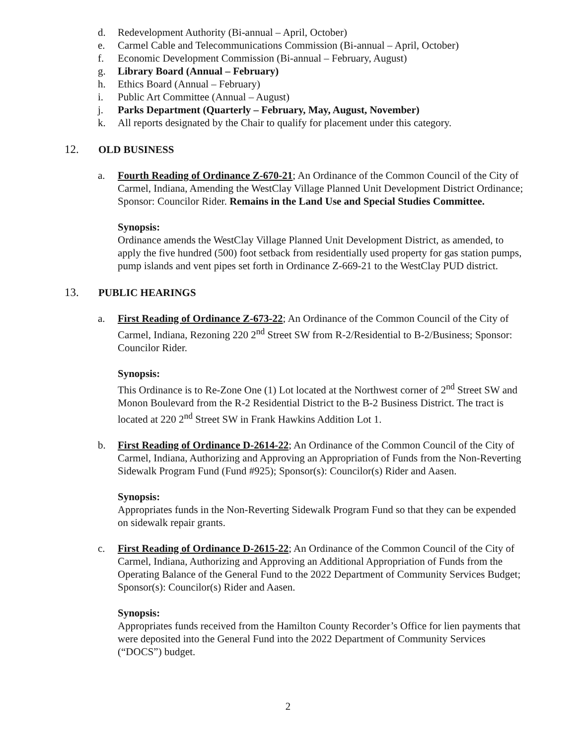d. Redevelopment Authority (Bi-annual – April, October)
e. Carmel Cable and Telecommunications Commission (Bi-annual – April, October)
f. Economic Development Commission (Bi-annual – February, August)
g. Library Board (Annual – February)
h. Ethics Board (Annual – February)
i. Public Art Committee (Annual – August)
j. Parks Department (Quarterly – February, May, August, November)
k. All reports designated by the Chair to qualify for placement under this category.
12. OLD BUSINESS
a. Fourth Reading of Ordinance Z-670-21; An Ordinance of the Common Council of the City of Carmel, Indiana, Amending the WestClay Village Planned Unit Development District Ordinance; Sponsor: Councilor Rider. Remains in the Land Use and Special Studies Committee.
Synopsis:
Ordinance amends the WestClay Village Planned Unit Development District, as amended, to apply the five hundred (500) foot setback from residentially used property for gas station pumps, pump islands and vent pipes set forth in Ordinance Z-669-21 to the WestClay PUD district.
13. PUBLIC HEARINGS
a. First Reading of Ordinance Z-673-22; An Ordinance of the Common Council of the City of Carmel, Indiana, Rezoning 220 2<sup>nd</sup> Street SW from R-2/Residential to B-2/Business; Sponsor: Councilor Rider.
Synopsis:
This Ordinance is to Re-Zone One (1) Lot located at the Northwest corner of 2<sup>nd</sup> Street SW and Monon Boulevard from the R-2 Residential District to the B-2 Business District. The tract is located at 220 2<sup>nd</sup> Street SW in Frank Hawkins Addition Lot 1.
b. First Reading of Ordinance D-2614-22; An Ordinance of the Common Council of the City of Carmel, Indiana, Authorizing and Approving an Appropriation of Funds from the Non-Reverting Sidewalk Program Fund (Fund #925); Sponsor(s): Councilor(s) Rider and Aasen.
Synopsis:
Appropriates funds in the Non-Reverting Sidewalk Program Fund so that they can be expended on sidewalk repair grants.
c. First Reading of Ordinance D-2615-22; An Ordinance of the Common Council of the City of Carmel, Indiana, Authorizing and Approving an Additional Appropriation of Funds from the Operating Balance of the General Fund to the 2022 Department of Community Services Budget; Sponsor(s): Councilor(s) Rider and Aasen.
Synopsis:
Appropriates funds received from the Hamilton County Recorder’s Office for lien payments that were deposited into the General Fund into the 2022 Department of Community Services (“DOCS”) budget.
2